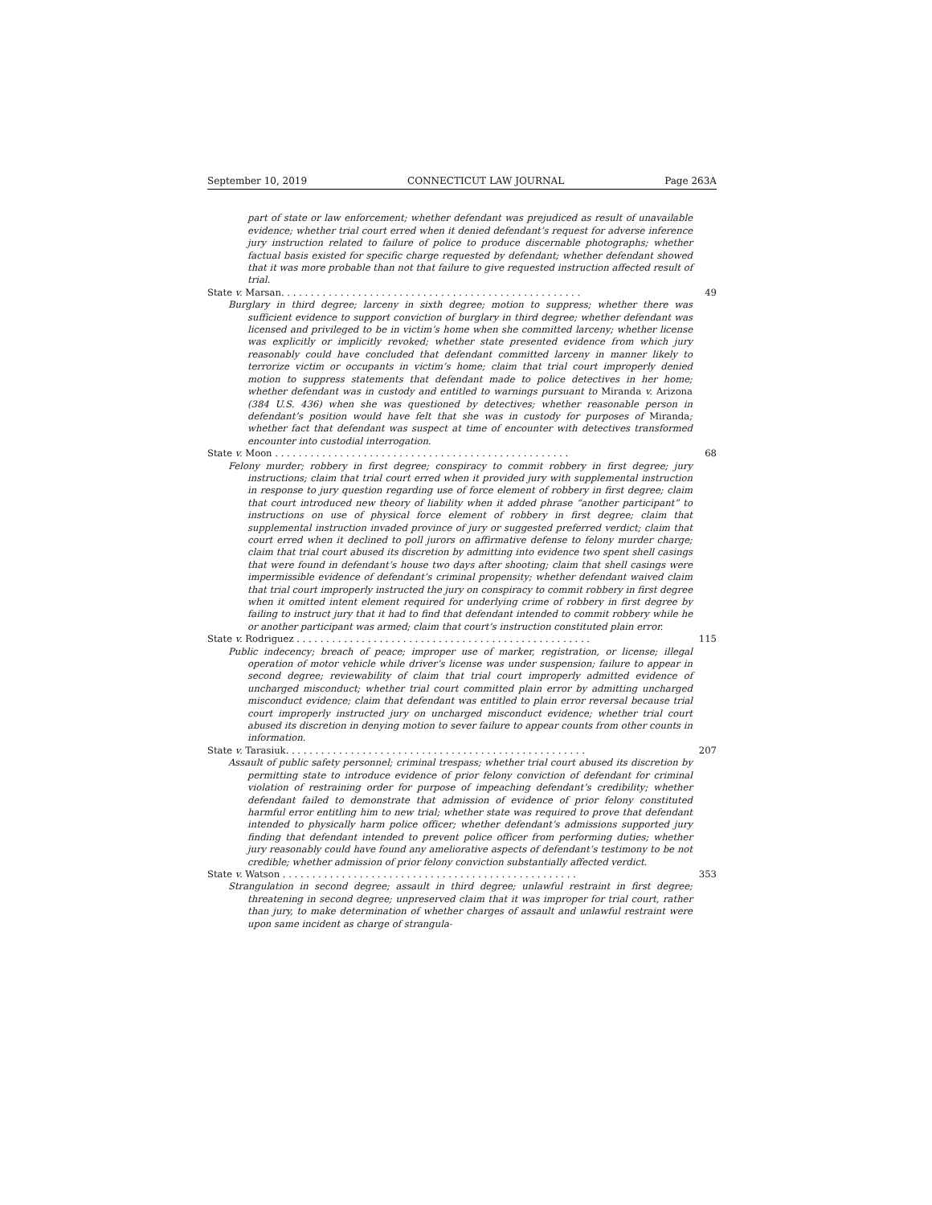September 10, 2019 CONNECTICUT LAW JOURNAL Page 263A
part of state or law enforcement; whether defendant was prejudiced as result of unavailable evidence; whether trial court erred when it denied defendant’s request for adverse inference jury instruction related to failure of police to produce discernable photographs; whether factual basis existed for specific charge requested by defendant; whether defendant showed that it was more probable than not that failure to give requested instruction affected result of trial.
State v. Marsan. . . . . . . . . . . . . . . . . . . . . . . . . . . . . . . . . . . . . . . . . . . . . . . . . . . 49
Burglary in third degree; larceny in sixth degree; motion to suppress; whether there was sufficient evidence to support conviction of burglary in third degree; whether defendant was licensed and privileged to be in victim’s home when she committed larceny; whether license was explicitly or implicitly revoked; whether state presented evidence from which jury reasonably could have concluded that defendant committed larceny in manner likely to terrorize victim or occupants in victim’s home; claim that trial court improperly denied motion to suppress statements that defendant made to police detectives in her home; whether defendant was in custody and entitled to warnings pursuant to Miranda v. Arizona (384 U.S. 436) when she was questioned by detectives; whether reasonable person in defendant’s position would have felt that she was in custody for purposes of Miranda; whether fact that defendant was suspect at time of encounter with detectives transformed encounter into custodial interrogation.
State v. Moon . . . . . . . . . . . . . . . . . . . . . . . . . . . . . . . . . . . . . . . . . . . . . . . . . . 68
Felony murder; robbery in first degree; conspiracy to commit robbery in first degree; jury instructions; claim that trial court erred when it provided jury with supplemental instruction in response to jury question regarding use of force element of robbery in first degree; claim that court introduced new theory of liability when it added phrase “another participant” to instructions on use of physical force element of robbery in first degree; claim that supplemental instruction invaded province of jury or suggested preferred verdict; claim that court erred when it declined to poll jurors on affirmative defense to felony murder charge; claim that trial court abused its discretion by admitting into evidence two spent shell casings that were found in defendant’s house two days after shooting; claim that shell casings were impermissible evidence of defendant’s criminal propensity; whether defendant waived claim that trial court improperly instructed the jury on conspiracy to commit robbery in first degree when it omitted intent element required for underlying crime of robbery in first degree by failing to instruct jury that it had to find that defendant intended to commit robbery while he or another participant was armed; claim that court’s instruction constituted plain error.
State v. Rodriguez . . . . . . . . . . . . . . . . . . . . . . . . . . . . . . . . . . . . . . . . . . . . . . . . . . 115
Public indecency; breach of peace; improper use of marker, registration, or license; illegal operation of motor vehicle while driver’s license was under suspension; failure to appear in second degree; reviewability of claim that trial court improperly admitted evidence of uncharged misconduct; whether trial court committed plain error by admitting uncharged misconduct evidence; claim that defendant was entitled to plain error reversal because trial court improperly instructed jury on uncharged misconduct evidence; whether trial court abused its discretion in denying motion to sever failure to appear counts from other counts in information.
State v. Tarasiuk. . . . . . . . . . . . . . . . . . . . . . . . . . . . . . . . . . . . . . . . . . . . . . . . . . . 207
Assault of public safety personnel; criminal trespass; whether trial court abused its discretion by permitting state to introduce evidence of prior felony conviction of defendant for criminal violation of restraining order for purpose of impeaching defendant’s credibility; whether defendant failed to demonstrate that admission of evidence of prior felony constituted harmful error entitling him to new trial; whether state was required to prove that defendant intended to physically harm police officer; whether defendant’s admissions supported jury finding that defendant intended to prevent police officer from performing duties; whether jury reasonably could have found any ameliorative aspects of defendant’s testimony to be not credible; whether admission of prior felony conviction substantially affected verdict.
State v. Watson . . . . . . . . . . . . . . . . . . . . . . . . . . . . . . . . . . . . . . . . . . . . . . . . . . 353
Strangulation in second degree; assault in third degree; unlawful restraint in first degree; threatening in second degree; unpreserved claim that it was improper for trial court, rather than jury, to make determination of whether charges of assault and unlawful restraint were upon same incident as charge of strangula-